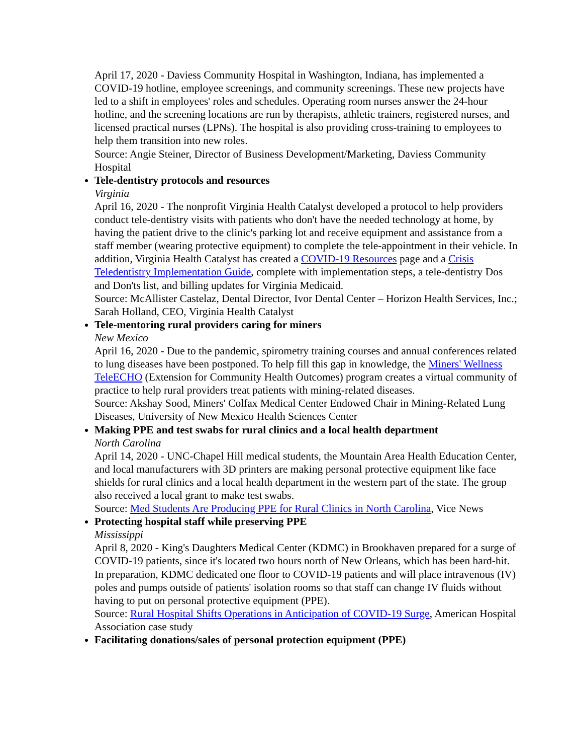April 17, 2020 - Daviess Community Hospital in Washington, Indiana, has implemented a COVID-19 hotline, employee screenings, and community screenings. These new projects have led to a shift in employees' roles and schedules. Operating room nurses answer the 24-hour hotline, and the screening locations are run by therapists, athletic trainers, registered nurses, and licensed practical nurses (LPNs). The hospital is also providing cross-training to employees to help them transition into new roles.
Source: Angie Steiner, Director of Business Development/Marketing, Daviess Community Hospital
Tele-dentistry protocols and resources
Virginia
April 16, 2020 - The nonprofit Virginia Health Catalyst developed a protocol to help providers conduct tele-dentistry visits with patients who don't have the needed technology at home, by having the patient drive to the clinic's parking lot and receive equipment and assistance from a staff member (wearing protective equipment) to complete the tele-appointment in their vehicle. In addition, Virginia Health Catalyst has created a COVID-19 Resources page and a Crisis Teledentistry Implementation Guide, complete with implementation steps, a tele-dentistry Dos and Don'ts list, and billing updates for Virginia Medicaid.
Source: McAllister Castelaz, Dental Director, Ivor Dental Center – Horizon Health Services, Inc.; Sarah Holland, CEO, Virginia Health Catalyst
Tele-mentoring rural providers caring for miners
New Mexico
April 16, 2020 - Due to the pandemic, spirometry training courses and annual conferences related to lung diseases have been postponed. To help fill this gap in knowledge, the Miners' Wellness TeleECHO (Extension for Community Health Outcomes) program creates a virtual community of practice to help rural providers treat patients with mining-related diseases.
Source: Akshay Sood, Miners' Colfax Medical Center Endowed Chair in Mining-Related Lung Diseases, University of New Mexico Health Sciences Center
Making PPE and test swabs for rural clinics and a local health department
North Carolina
April 14, 2020 - UNC-Chapel Hill medical students, the Mountain Area Health Education Center, and local manufacturers with 3D printers are making personal protective equipment like face shields for rural clinics and a local health department in the western part of the state. The group also received a local grant to make test swabs.
Source: Med Students Are Producing PPE for Rural Clinics in North Carolina, Vice News
Protecting hospital staff while preserving PPE
Mississippi
April 8, 2020 - King's Daughters Medical Center (KDMC) in Brookhaven prepared for a surge of COVID-19 patients, since it's located two hours north of New Orleans, which has been hard-hit. In preparation, KDMC dedicated one floor to COVID-19 patients and will place intravenous (IV) poles and pumps outside of patients' isolation rooms so that staff can change IV fluids without having to put on personal protective equipment (PPE).
Source: Rural Hospital Shifts Operations in Anticipation of COVID-19 Surge, American Hospital Association case study
Facilitating donations/sales of personal protection equipment (PPE)